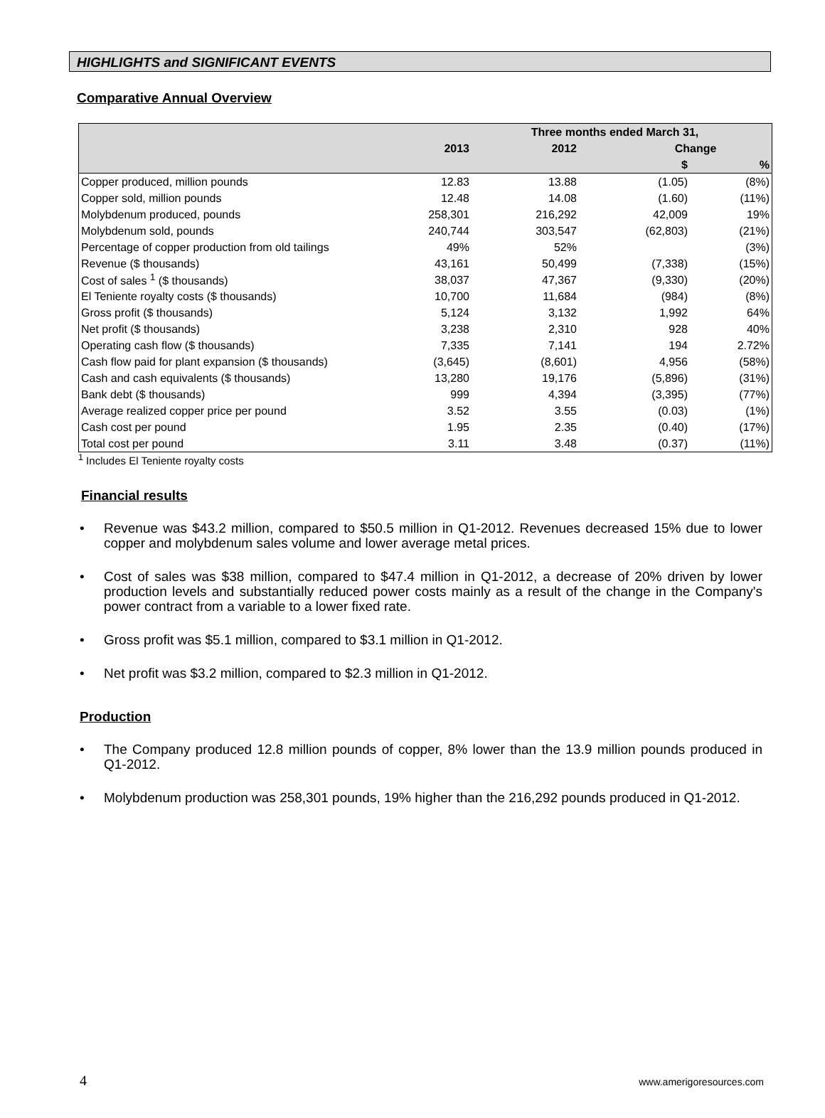HIGHLIGHTS and SIGNIFICANT EVENTS
Comparative Annual Overview
| | Three months ended March 31, | | | |
| --- | --- | --- | --- | --- |
| | 2013 | 2012 | Change | |
| | | | $ | % |
| Copper produced, million pounds | 12.83 | 13.88 | (1.05) | (8%) |
| Copper sold, million pounds | 12.48 | 14.08 | (1.60) | (11%) |
| Molybdenum produced, pounds | 258,301 | 216,292 | 42,009 | 19% |
| Molybdenum sold, pounds | 240,744 | 303,547 | (62,803) | (21%) |
| Percentage of copper production from old tailings | 49% | 52% | | (3%) |
| Revenue ($ thousands) | 43,161 | 50,499 | (7,338) | (15%) |
| Cost of sales <sup>1</sup> ($ thousands) | 38,037 | 47,367 | (9,330) | (20%) |
| El Teniente royalty costs ($ thousands) | 10,700 | 11,684 | (984) | (8%) |
| Gross profit ($ thousands) | 5,124 | 3,132 | 1,992 | 64% |
| Net profit ($ thousands) | 3,238 | 2,310 | 928 | 40% |
| Operating cash flow ($ thousands) | 7,335 | 7,141 | 194 | 2.72% |
| Cash flow paid for plant expansion ($ thousands) | (3,645) | (8,601) | 4,956 | (58%) |
| Cash and cash equivalents ($ thousands) | 13,280 | 19,176 | (5,896) | (31%) |
| Bank debt ($ thousands) | 999 | 4,394 | (3,395) | (77%) |
| Average realized copper price per pound | 3.52 | 3.55 | (0.03) | (1%) |
| Cash cost per pound | 1.95 | 2.35 | (0.40) | (17%) |
| Total cost per pound | 3.11 | 3.48 | (0.37) | (11%) |
<sup>1</sup> Includes El Teniente royalty costs
Financial results
• Revenue was $43.2 million, compared to $50.5 million in Q1-2012. Revenues decreased 15% due to lower copper and molybdenum sales volume and lower average metal prices.
• Cost of sales was $38 million, compared to $47.4 million in Q1-2012, a decrease of 20% driven by lower production levels and substantially reduced power costs mainly as a result of the change in the Company's power contract from a variable to a lower fixed rate.
• Gross profit was $5.1 million, compared to $3.1 million in Q1-2012.
• Net profit was $3.2 million, compared to $2.3 million in Q1-2012.
Production
• The Company produced 12.8 million pounds of copper, 8% lower than the 13.9 million pounds produced in Q1-2012.
• Molybdenum production was 258,301 pounds, 19% higher than the 216,292 pounds produced in Q1-2012.
4 www.amerigoresources.com